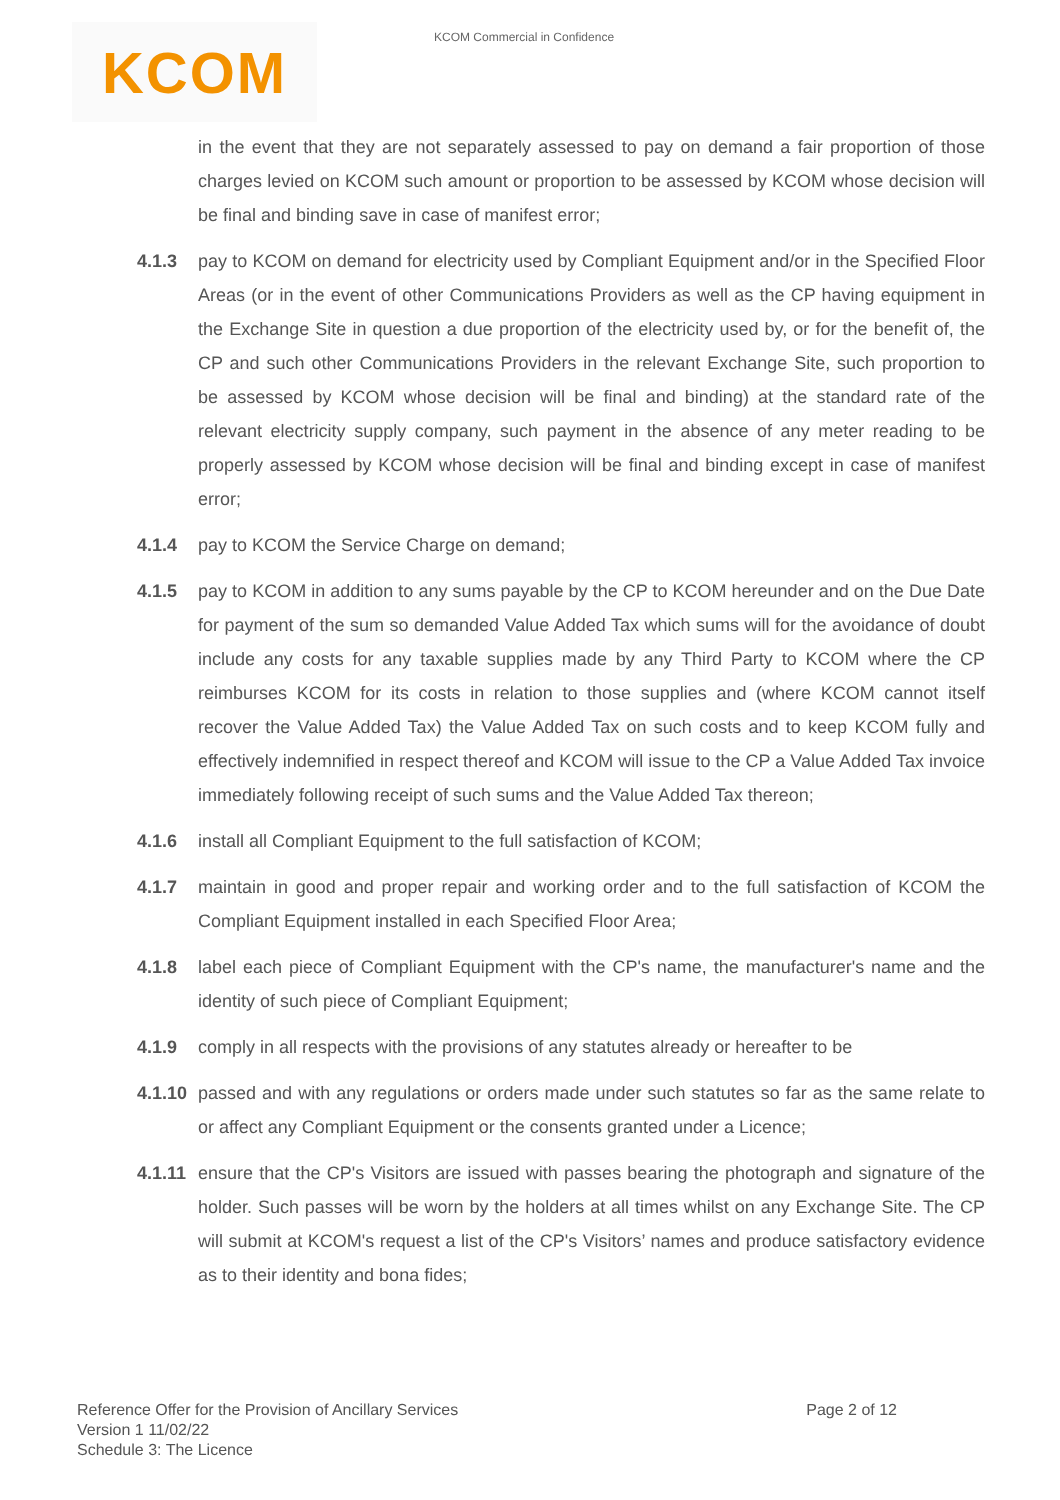KCOM
KCOM Commercial in Confidence
in the event that they are not separately assessed to pay on demand a fair proportion of those charges levied on KCOM such amount or proportion to be assessed by KCOM whose decision will be final and binding save in case of manifest error;
4.1.3 pay to KCOM on demand for electricity used by Compliant Equipment and/or in the Specified Floor Areas (or in the event of other Communications Providers as well as the CP having equipment in the Exchange Site in question a due proportion of the electricity used by, or for the benefit of, the CP and such other Communications Providers in the relevant Exchange Site, such proportion to be assessed by KCOM whose decision will be final and binding) at the standard rate of the relevant electricity supply company, such payment in the absence of any meter reading to be properly assessed by KCOM whose decision will be final and binding except in case of manifest error;
4.1.4 pay to KCOM the Service Charge on demand;
4.1.5 pay to KCOM in addition to any sums payable by the CP to KCOM hereunder and on the Due Date for payment of the sum so demanded Value Added Tax which sums will for the avoidance of doubt include any costs for any taxable supplies made by any Third Party to KCOM where the CP reimburses KCOM for its costs in relation to those supplies and (where KCOM cannot itself recover the Value Added Tax) the Value Added Tax on such costs and to keep KCOM fully and effectively indemnified in respect thereof and KCOM will issue to the CP a Value Added Tax invoice immediately following receipt of such sums and the Value Added Tax thereon;
4.1.6 install all Compliant Equipment to the full satisfaction of KCOM;
4.1.7 maintain in good and proper repair and working order and to the full satisfaction of KCOM the Compliant Equipment installed in each Specified Floor Area;
4.1.8 label each piece of Compliant Equipment with the CP's name, the manufacturer's name and the identity of such piece of Compliant Equipment;
4.1.9 comply in all respects with the provisions of any statutes already or hereafter to be
4.1.10
passed and with any regulations or orders made under such statutes so far as the same relate to or affect any Compliant Equipment or the consents granted under a Licence;
4.1.11
ensure that the CP's Visitors are issued with passes bearing the photograph and signature of the holder. Such passes will be worn by the holders at all times whilst on any Exchange Site. The CP will submit at KCOM's request a list of the CP's Visitors’ names and produce satisfactory evidence as to their identity and bona fides;
Reference Offer for the Provision of Ancillary Services
Version 1 11/02/22
Schedule 3: The Licence
Page 2 of 12